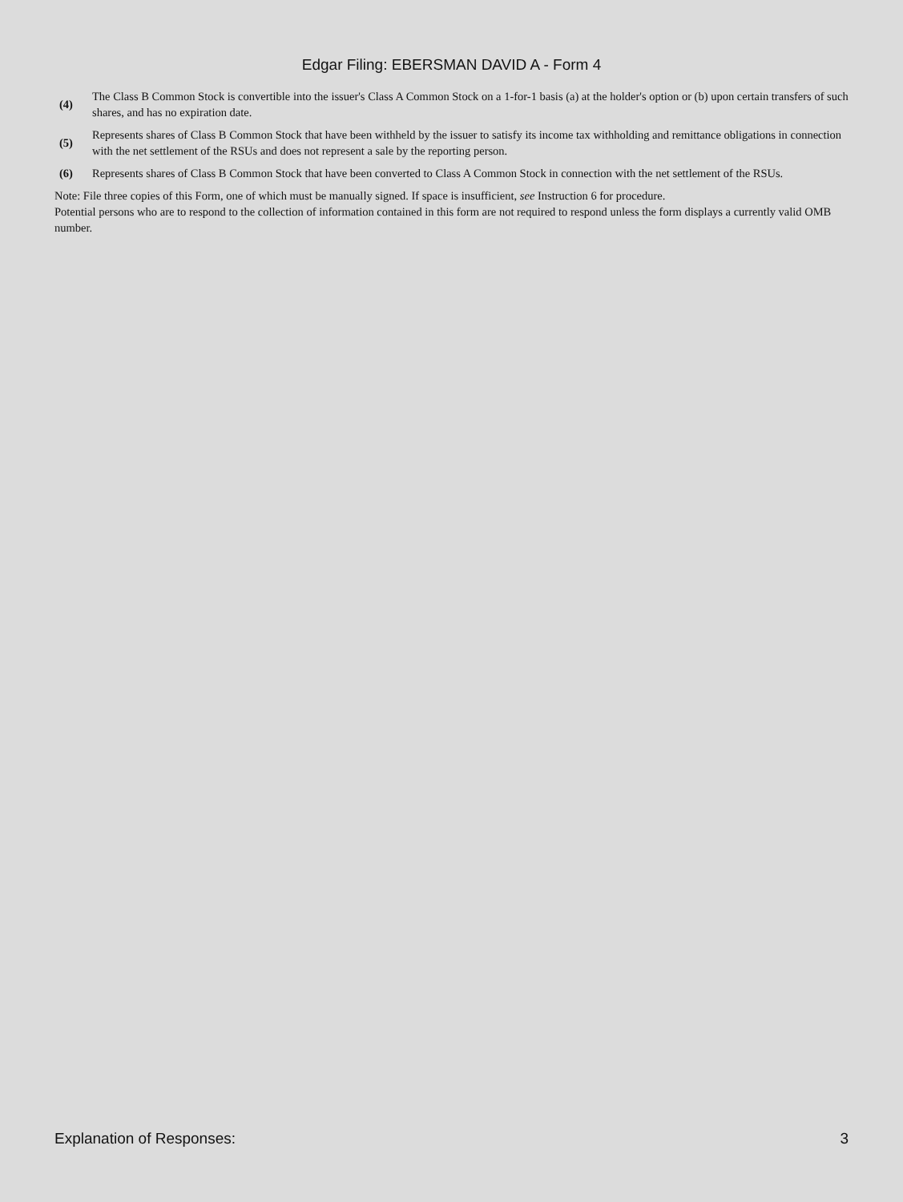Edgar Filing: EBERSMAN DAVID A - Form 4
(4) The Class B Common Stock is convertible into the issuer's Class A Common Stock on a 1-for-1 basis (a) at the holder's option or (b) upon certain transfers of such shares, and has no expiration date.
(5) Represents shares of Class B Common Stock that have been withheld by the issuer to satisfy its income tax withholding and remittance obligations in connection with the net settlement of the RSUs and does not represent a sale by the reporting person.
(6) Represents shares of Class B Common Stock that have been converted to Class A Common Stock in connection with the net settlement of the RSUs.
Note: File three copies of this Form, one of which must be manually signed. If space is insufficient, see Instruction 6 for procedure.
Potential persons who are to respond to the collection of information contained in this form are not required to respond unless the form displays a currently valid OMB number.
Explanation of Responses: 3